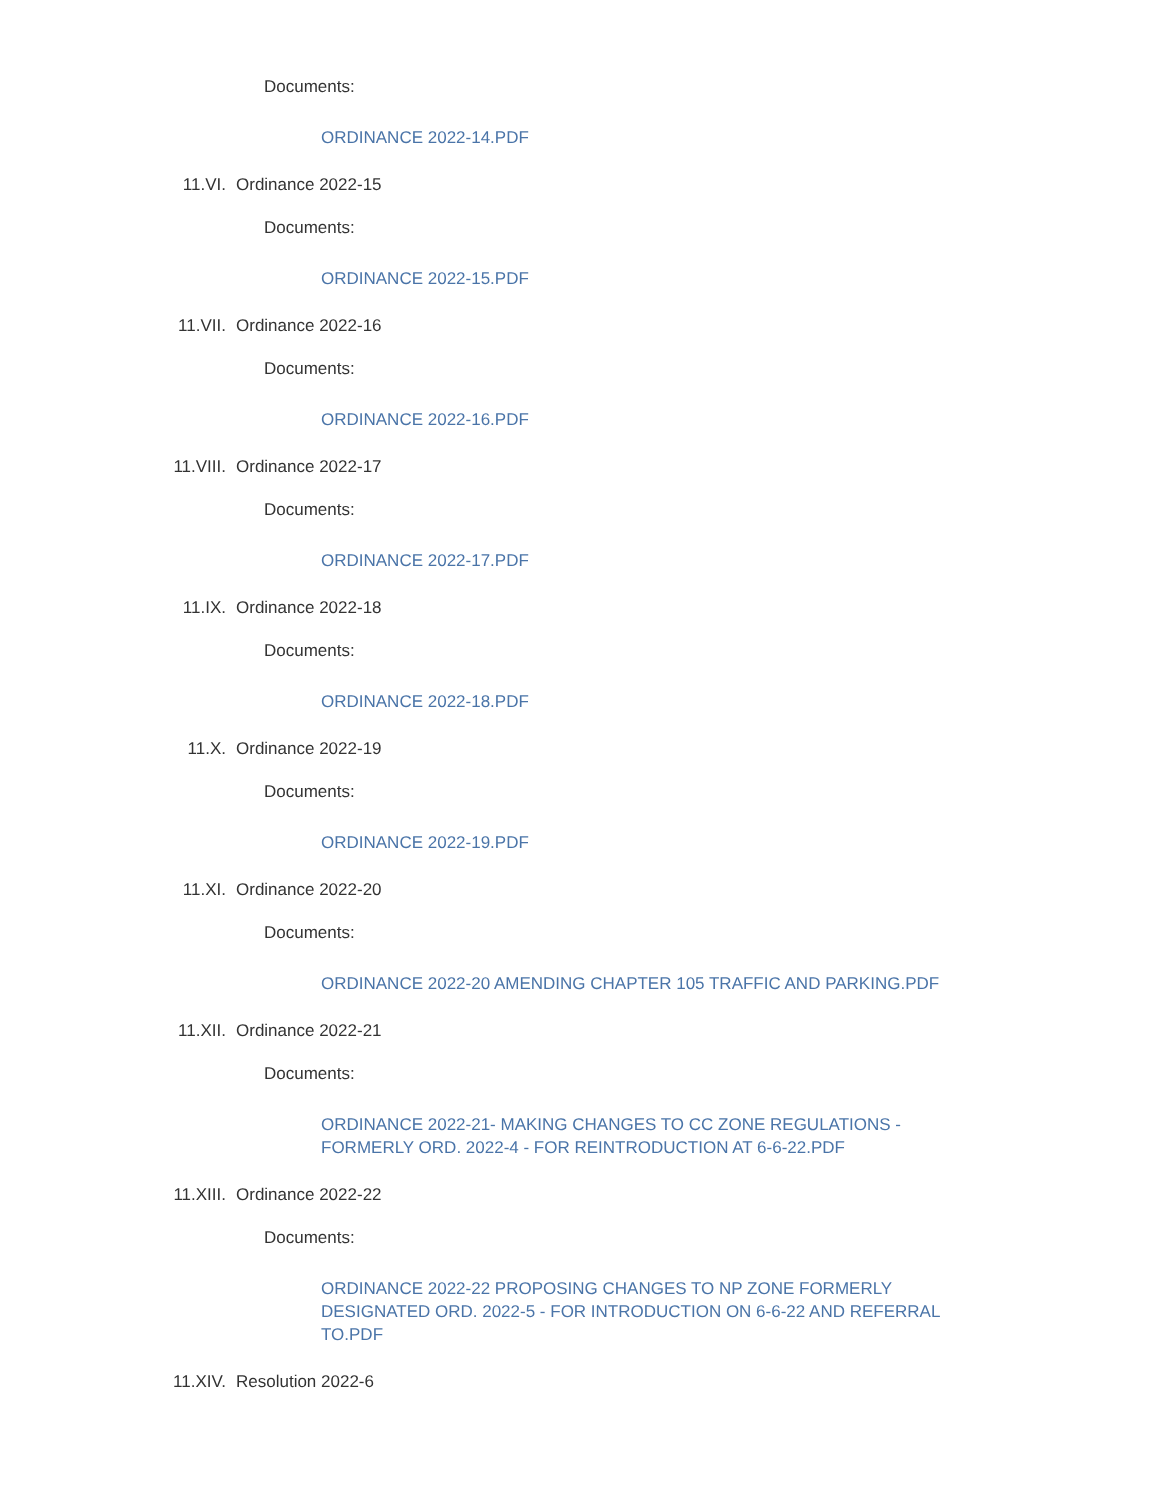Documents:
ORDINANCE 2022-14.PDF
11.VI. Ordinance 2022-15
Documents:
ORDINANCE 2022-15.PDF
11.VII. Ordinance 2022-16
Documents:
ORDINANCE 2022-16.PDF
11.VIII. Ordinance 2022-17
Documents:
ORDINANCE 2022-17.PDF
11.IX. Ordinance 2022-18
Documents:
ORDINANCE 2022-18.PDF
11.X. Ordinance 2022-19
Documents:
ORDINANCE 2022-19.PDF
11.XI. Ordinance 2022-20
Documents:
ORDINANCE 2022-20 AMENDING CHAPTER 105 TRAFFIC AND PARKING.PDF
11.XII. Ordinance 2022-21
Documents:
ORDINANCE 2022-21- MAKING CHANGES TO CC ZONE REGULATIONS - FORMERLY ORD. 2022-4 - FOR REINTRODUCTION AT 6-6-22.PDF
11.XIII. Ordinance 2022-22
Documents:
ORDINANCE 2022-22 PROPOSING CHANGES TO NP ZONE FORMERLY DESIGNATED ORD. 2022-5 - FOR INTRODUCTION ON 6-6-22 AND REFERRAL TO.PDF
11.XIV. Resolution 2022-6